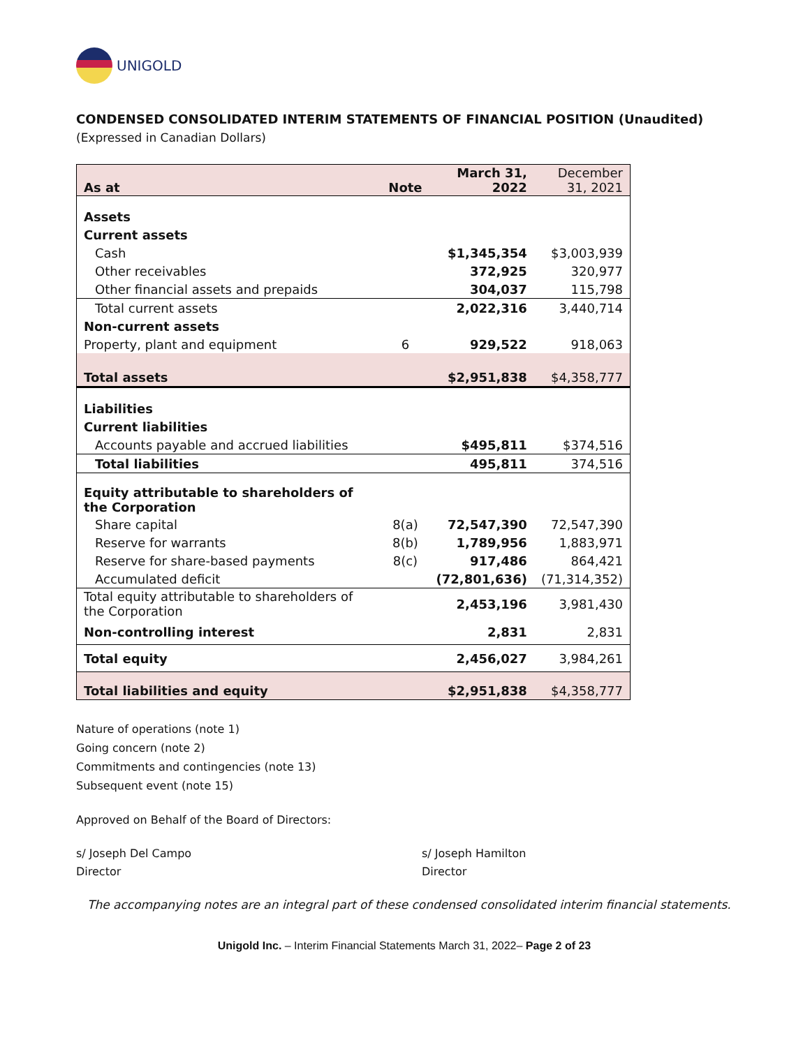UNIGOLD
CONDENSED CONSOLIDATED INTERIM STATEMENTS OF FINANCIAL POSITION (Unaudited)
(Expressed in Canadian Dollars)
| As at | Note | March 31, 2022 | December 31, 2021 |
| --- | --- | --- | --- |
| Assets | | | |
| Current assets | | | |
| Cash | | $1,345,354 | $3,003,939 |
| Other receivables | | 372,925 | 320,977 |
| Other financial assets and prepaids | | 304,037 | 115,798 |
| Total current assets | | 2,022,316 | 3,440,714 |
| Non-current assets | | | |
| Property, plant and equipment | 6 | 929,522 | 918,063 |
| Total assets | | $2,951,838 | $4,358,777 |
| Liabilities | | | |
| Current liabilities | | | |
| Accounts payable and accrued liabilities | | $495,811 | $374,516 |
| Total liabilities | | 495,811 | 374,516 |
| Equity attributable to shareholders of the Corporation | | | |
| Share capital | 8(a) | 72,547,390 | 72,547,390 |
| Reserve for warrants | 8(b) | 1,789,956 | 1,883,971 |
| Reserve for share-based payments | 8(c) | 917,486 | 864,421 |
| Accumulated deficit | | (72,801,636) | (71,314,352) |
| Total equity attributable to shareholders of the Corporation | | 2,453,196 | 3,981,430 |
| Non-controlling interest | | 2,831 | 2,831 |
| Total equity | | 2,456,027 | 3,984,261 |
| Total liabilities and equity | | $2,951,838 | $4,358,777 |
Nature of operations (note 1)
Going concern (note 2)
Commitments and contingencies (note 13)
Subsequent event (note 15)
Approved on Behalf of the Board of Directors:
s/ Joseph Del Campo
Director
s/ Joseph Hamilton
Director
The accompanying notes are an integral part of these condensed consolidated interim financial statements.
Unigold Inc. – Interim Financial Statements March 31, 2022– Page 2 of 23